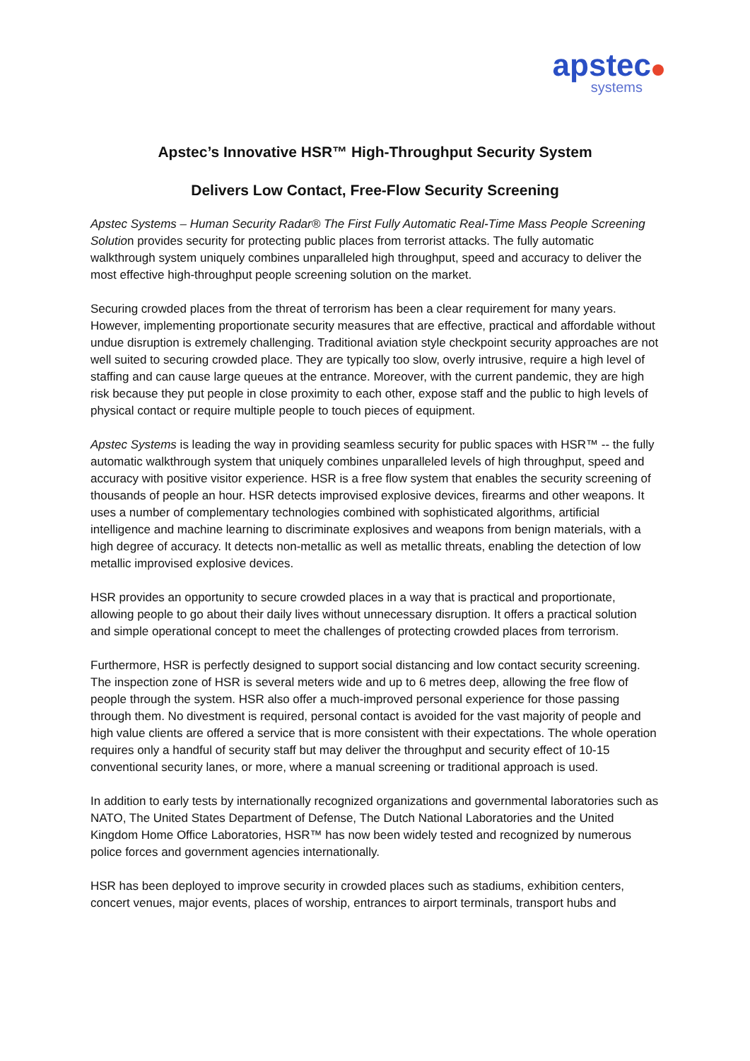apstec
systems
Apstec’s Innovative HSR™ High-Throughput Security System
Delivers Low Contact, Free-Flow Security Screening
Apstec Systems – Human Security Radar® The First Fully Automatic Real-Time Mass People Screening Solution provides security for protecting public places from terrorist attacks. The fully automatic walkthrough system uniquely combines unparalleled high throughput, speed and accuracy to deliver the most effective high-throughput people screening solution on the market.
Securing crowded places from the threat of terrorism has been a clear requirement for many years. However, implementing proportionate security measures that are effective, practical and affordable without undue disruption is extremely challenging. Traditional aviation style checkpoint security approaches are not well suited to securing crowded place. They are typically too slow, overly intrusive, require a high level of staffing and can cause large queues at the entrance. Moreover, with the current pandemic, they are high risk because they put people in close proximity to each other, expose staff and the public to high levels of physical contact or require multiple people to touch pieces of equipment.
Apstec Systems is leading the way in providing seamless security for public spaces with HSR™ -- the fully automatic walkthrough system that uniquely combines unparalleled levels of high throughput, speed and accuracy with positive visitor experience. HSR is a free flow system that enables the security screening of thousands of people an hour. HSR detects improvised explosive devices, firearms and other weapons. It uses a number of complementary technologies combined with sophisticated algorithms, artificial intelligence and machine learning to discriminate explosives and weapons from benign materials, with a high degree of accuracy. It detects non-metallic as well as metallic threats, enabling the detection of low metallic improvised explosive devices.
HSR provides an opportunity to secure crowded places in a way that is practical and proportionate, allowing people to go about their daily lives without unnecessary disruption. It offers a practical solution and simple operational concept to meet the challenges of protecting crowded places from terrorism.
Furthermore, HSR is perfectly designed to support social distancing and low contact security screening. The inspection zone of HSR is several meters wide and up to 6 metres deep, allowing the free flow of people through the system. HSR also offer a much-improved personal experience for those passing through them. No divestment is required, personal contact is avoided for the vast majority of people and high value clients are offered a service that is more consistent with their expectations. The whole operation requires only a handful of security staff but may deliver the throughput and security effect of 10-15 conventional security lanes, or more, where a manual screening or traditional approach is used.
In addition to early tests by internationally recognized organizations and governmental laboratories such as NATO, The United States Department of Defense, The Dutch National Laboratories and the United Kingdom Home Office Laboratories, HSR™ has now been widely tested and recognized by numerous police forces and government agencies internationally.
HSR has been deployed to improve security in crowded places such as stadiums, exhibition centers, concert venues, major events, places of worship, entrances to airport terminals, transport hubs and